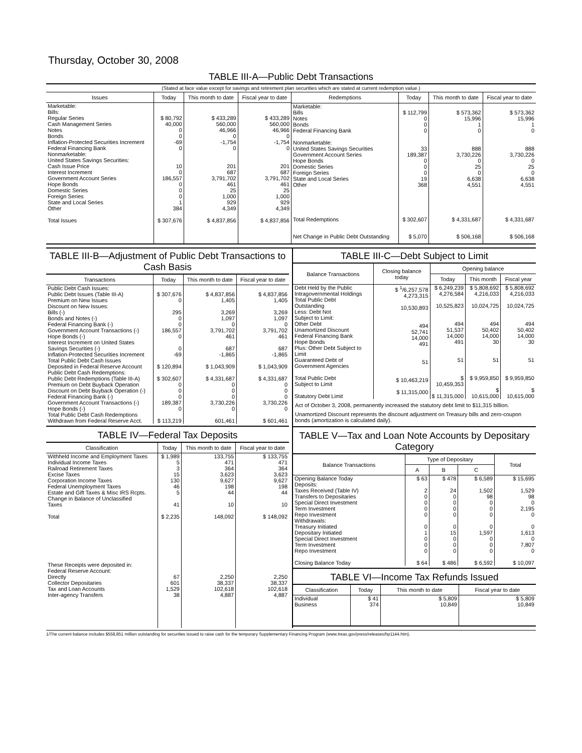Thursday, October 30, 2008
TABLE III-A—Public Debt Transactions
(Stated at face value except for savings and retirement plan securities which are stated at current redemption value.)
| Issues | Today | This month to date | Fiscal year to date |
| --- | --- | --- | --- |
| Marketable: Bills: Regular Series Cash Management Series Notes Bonds Inflation-Protected Securities Increment Federal Financing Bank Nonmarketable: United States Savings Securities: Cash Issue Price Interest Increment Government Account Series Hope Bonds Domestic Series Foreign Series State and Local Series Other | $ 80,792 40,000 0 0 -69 0 10 0 186,557 0 0 0 1 384 | $ 433,289 560,000 46,966 0 -1,754 0 201 687 3,791,702 461 25 1,000 929 4,349 | $ 433,289 560,000 46,966 0 -1,754 0 201 687 3,791,702 461 25 1,000 929 4,349 |
| Total Issues | $ 307,676 | $ 4,837,856 | $ 4,837,856 |
| Redemptions | Today | This month to date | Fiscal year to date |
| --- | --- | --- | --- |
| Marketable: Bills Notes Bonds Federal Financing Bank Nonmarketable: United States Savings Securities Government Account Series Hope Bonds Domestic Series Foreign Series State and Local Series Other | $ 112,799 0 0 0 33 189,387 0 0 0 19 368 | $ 573,362 15,996 1 0 888 3,730,226 0 25 0 6,638 4,551 | $ 573,362 15,996 1 0 888 3,730,226 0 25 0 6,638 4,551 |
| Total Redemptions | $ 302,607 | $ 4,331,687 | $ 4,331,687 |
| Net Change in Public Debt Outstanding | $ 5,070 | $ 506,168 | $ 506,168 |
TABLE III-B—Adjustment of Public Debt Transactions to Cash Basis
| Transactions | Today | This month to date | Fiscal year to date |
| --- | --- | --- | --- |
| Public Debt Cash Issues: Public Debt Issues (Table III-A) Premium on New Issues Discount on New Issues: Bills (-) Bonds and Notes (-) Federal Financing Bank (-) Government Account Transactions (-) Hope Bonds (-) Interest Increment on United States Savings Securities (-) Inflation-Protected Securities Increment Total Public Debt Cash Issues Deposited in Federal Reserve Account Public Debt Cash Redemptions: Public Debt Redemptions (Table III-A) Premium on Debt Buyback Operation Discount on Debt Buyback Operation (-) Federal Financing Bank (-) Government Account Transactions (-) Hope Bonds (-) Total Public Debt Cash Redemptions Withdrawn from Federal Reserve Acct. | $ 307,676 0 295 0 0 186,557 0 0 -69 $ 120,894 $ 302,607 0 0 0 189,387 0 $ 113,219 | $ 4,837,856 1,405 3,269 1,097 0 3,791,702 461 687 -1,865 $ 1,043,909 $ 4,331,687 0 0 0 3,730,226 0 601,461 | $ 4,837,856 1,405 3,269 1,097 0 3,791,702 461 687 -1,865 $ 1,043,909 $ 4,331,687 0 0 0 3,730,226 0 $ 601,461 |
TABLE IV—Federal Tax Deposits
| Classification | Today | This month to date | Fiscal year to date |
| --- | --- | --- | --- |
| Withheld Income and Employment Taxes Individual Income Taxes Railroad Retirement Taxes Excise Taxes Corporation Income Taxes Federal Unemployment Taxes Estate and Gift Taxes & Misc IRS Rcpts. Change in Balance of Unclassified Taxes Total These Receipts were deposited in: Federal Reserve Account: Directly Collector Depositaries Tax and Loan Accounts Inter-agency Transfers | $ 1,989 5 3 15 130 46 5 41 $ 2,235 67 601 1,529 38 | 133,755 471 364 3,623 9,627 198 44 10 148,092 2,250 38,337 102,618 4,887 | $ 133,755 471 364 3,623 9,627 198 44 10 $ 148,092 2,250 38,337 102,618 4,887 |
TABLE III-C—Debt Subject to Limit
| Balance Transactions | Closing balance today | Opening balance | | |
| --- | --- | --- | --- | --- |
| | | Today | This month | Fiscal year |
| Debt Held by the Public Intragovernmental Holdings Total Public Debt Outstanding Less: Debt Not Subject to Limit: Other Debt Unamortized Discount Federal Financing Bank Hope Bonds Plus: Other Debt Subject to Limit Guaranteed Debt of Government Agencies Total Public Debt Subject to Limit Statutory Debt Limit | $ <sup>1</sup>/6,257,578 4,273,315 10,530,893 494 52,741 14,000 491 51 $ 10,463,219 $ 11,315,000 | $ 6,249,239 4,276,584 10,525,823 494 51,537 14,000 491 51 $ 10,459,353 $ 11,315,000 | $ 5,808,692 4,216,033 10,024,725 494 50,402 14,000 30 51 $ 9,959,850 $ 10,615,000 | $ 5,808,692 4,216,033 10,024,725 494 50,402 14,000 30 51 $ 9,959,850 $ 10,615,000 |
Act of October 3, 2008, permanently increased the statutory debt limit to $11,315 billion.
Unamortized Discount represents the discount adjustment on Treasury bills and zero-coupon bonds (amortization is calculated daily).
TABLE V—Tax and Loan Note Accounts by Depositary Category
| Balance Transactions | Type of Depositary | | | Total |
| --- | --- | --- | --- | --- |
| | A | B | C | |
| Opening Balance Today Deposits: Taxes Received (Table IV) Transfers to Depositaries Special Direct Investment Term Investment Repo Investment Withdrawals: Treasury Initiated Depositary Initiated Special Direct Investment Term Investment Repo Investment Closing Balance Today | $ 63 2 0 0 0 0 0 1 0 0 0 $ 64 | $ 478 24 0 0 0 0 0 15 0 0 0 $ 486 | $ 6,589 1,502 98 0 0 0 0 1,597 0 0 0 $ 6,592 | $ 15,695 1,529 98 0 2,195 0 0 1,613 0 7,807 0 $ 10,097 |
TABLE VI—Income Tax Refunds Issued
| Classification | Today | This month to date | Fiscal year to date |
| --- | --- | --- | --- |
| Individual Business | $ 41 374 | $ 5,809 10,849 | $ 5,809 10,849 |
1/The current balance includes $558,851 million outstanding for securities issued to raise cash for the temporary Supplementary Financing Program (www.treas.gov/press/releases/hp1144.htm).